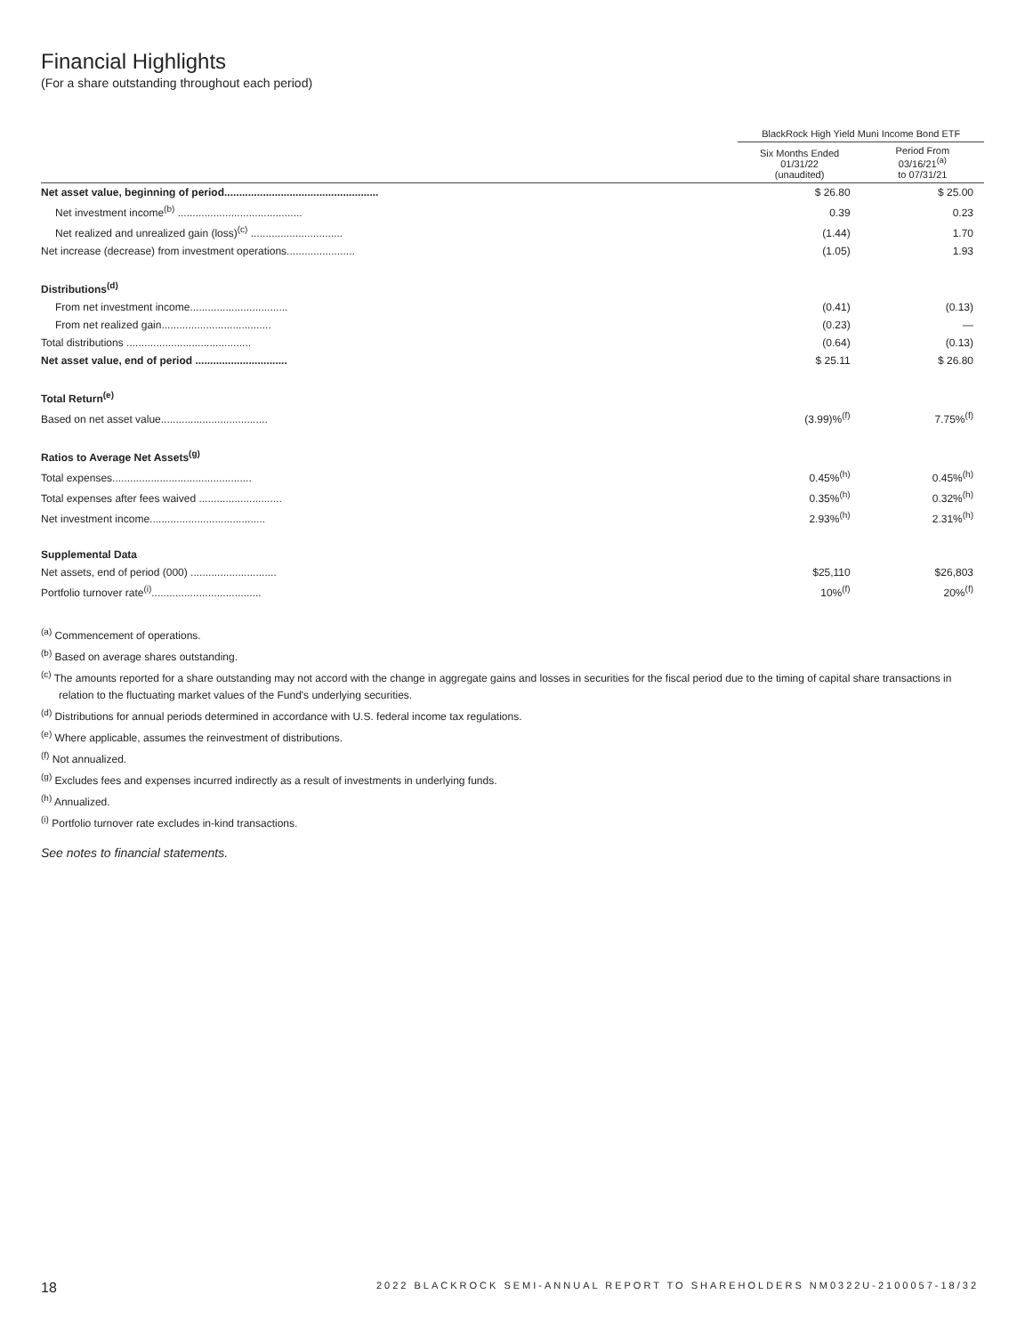Financial Highlights
(For a share outstanding throughout each period)
| | BlackRock High Yield Muni Income Bond ETF | |
| --- | --- | --- |
| | Six Months Ended 01/31/22 (unaudited) | Period From 03/16/21<sup>(a)</sup> to 07/31/21 |
| Net asset value, beginning of period.................................................... | $ 26.80 | $ 25.00 |
| Net investment income<sup>(b)</sup> .......................................... | 0.39 | 0.23 |
| Net realized and unrealized gain (loss)<sup>(c)</sup> ............................... | (1.44) | 1.70 |
| Net increase (decrease) from investment operations....................... | (1.05) | 1.93 |
| Distributions<sup>(d)</sup> | | |
| From net investment income................................. | (0.41) | (0.13) |
| From net realized gain..................................... | (0.23) | — |
| Total distributions .......................................... | (0.64) | (0.13) |
| Net asset value, end of period ............................... | $ 25.11 | $ 26.80 |
| Total Return<sup>(e)</sup> | | |
| Based on net asset value.................................... | (3.99)%<sup>(f)</sup> | 7.75%<sup>(f)</sup> |
| Ratios to Average Net Assets<sup>(g)</sup> | | |
| Total expenses............................................... | 0.45%<sup>(h)</sup> | 0.45%<sup>(h)</sup> |
| Total expenses after fees waived ............................ | 0.35%<sup>(h)</sup> | 0.32%<sup>(h)</sup> |
| Net investment income....................................... | 2.93%<sup>(h)</sup> | 2.31%<sup>(h)</sup> |
| Supplemental Data | | |
| Net assets, end of period (000) ............................. | $25,110 | $26,803 |
| Portfolio turnover rate<sup>(i)</sup>..................................... | 10%<sup>(f)</sup> | 20%<sup>(f)</sup> |
<sup>(a)</sup> Commencement of operations.
<sup>(b)</sup> Based on average shares outstanding.
<sup>(c)</sup> The amounts reported for a share outstanding may not accord with the change in aggregate gains and losses in securities for the fiscal period due to the timing of capital share transactions in relation to the fluctuating market values of the Fund's underlying securities.
<sup>(d)</sup> Distributions for annual periods determined in accordance with U.S. federal income tax regulations.
<sup>(e)</sup> Where applicable, assumes the reinvestment of distributions.
<sup>(f)</sup> Not annualized.
<sup>(g)</sup> Excludes fees and expenses incurred indirectly as a result of investments in underlying funds.
<sup>(h)</sup> Annualized.
<sup>(i)</sup> Portfolio turnover rate excludes in-kind transactions.
See notes to financial statements.
18 2022 BLACKROCK SEMI-ANNUAL REPORT TO SHAREHOLDERS NM0322U-2100057-18/32